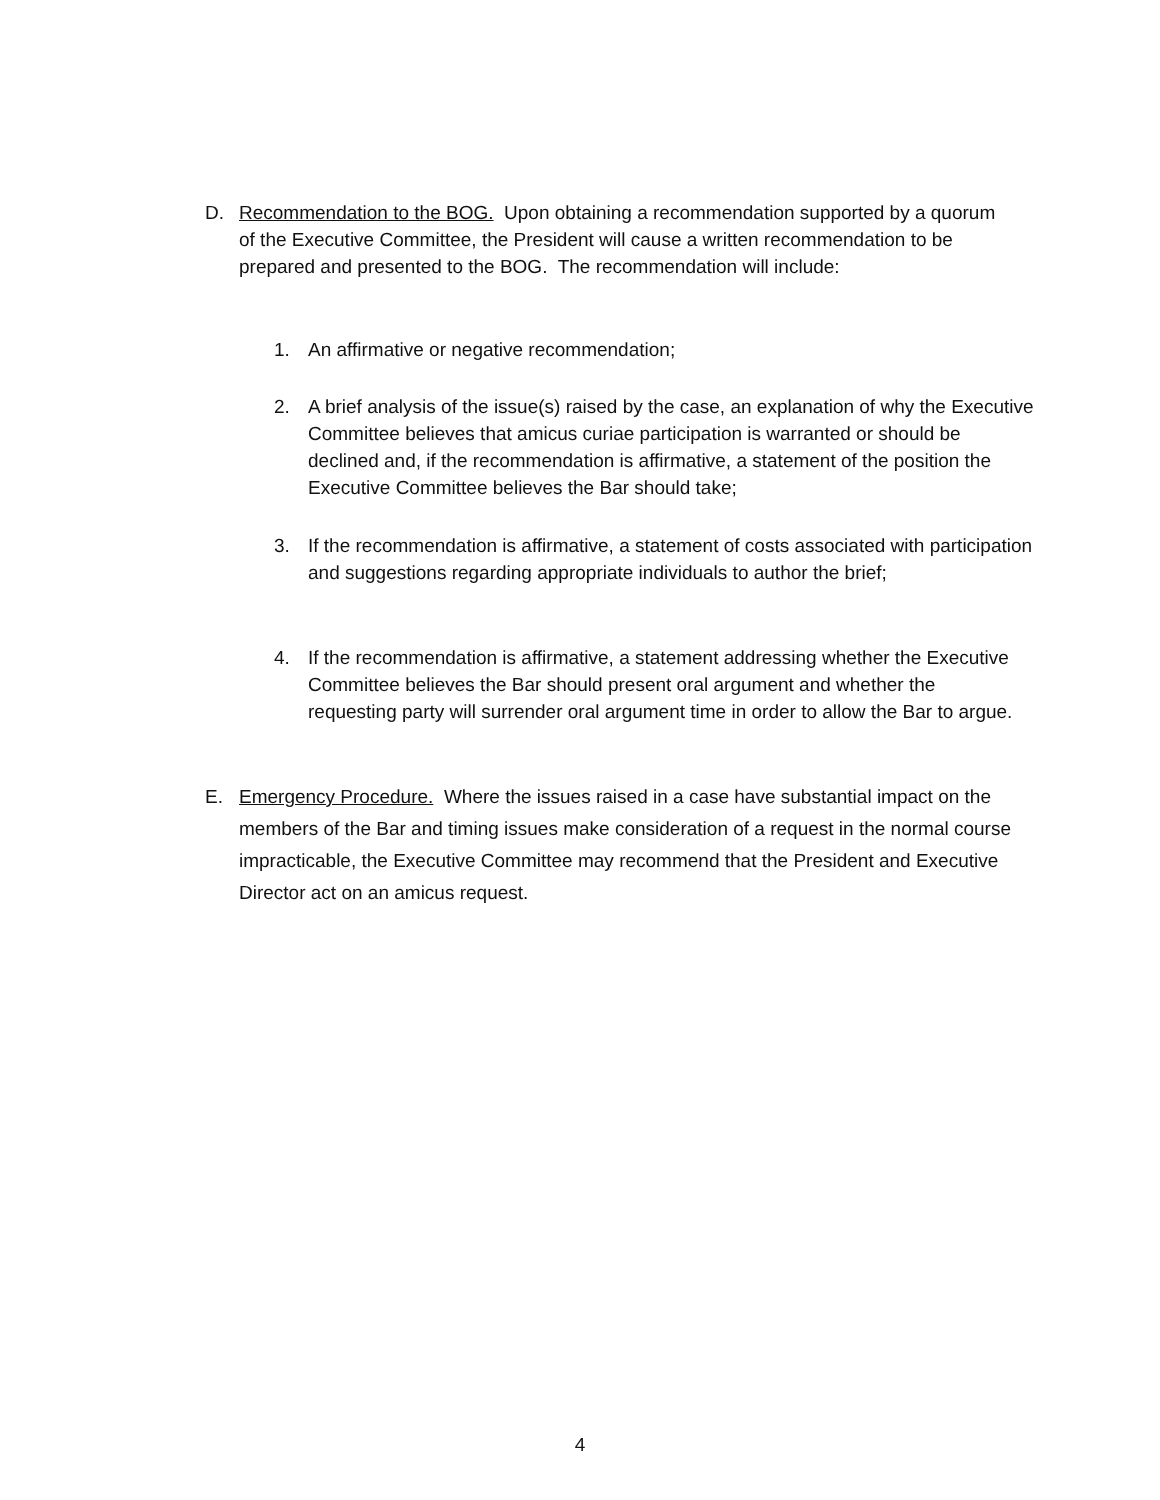D. Recommendation to the BOG. Upon obtaining a recommendation supported by a quorum of the Executive Committee, the President will cause a written recommendation to be prepared and presented to the BOG. The recommendation will include:
1. An affirmative or negative recommendation;
2. A brief analysis of the issue(s) raised by the case, an explanation of why the Executive Committee believes that amicus curiae participation is warranted or should be declined and, if the recommendation is affirmative, a statement of the position the Executive Committee believes the Bar should take;
3. If the recommendation is affirmative, a statement of costs associated with participation and suggestions regarding appropriate individuals to author the brief;
4. If the recommendation is affirmative, a statement addressing whether the Executive Committee believes the Bar should present oral argument and whether the requesting party will surrender oral argument time in order to allow the Bar to argue.
E. Emergency Procedure. Where the issues raised in a case have substantial impact on the members of the Bar and timing issues make consideration of a request in the normal course impracticable, the Executive Committee may recommend that the President and Executive Director act on an amicus request.
4